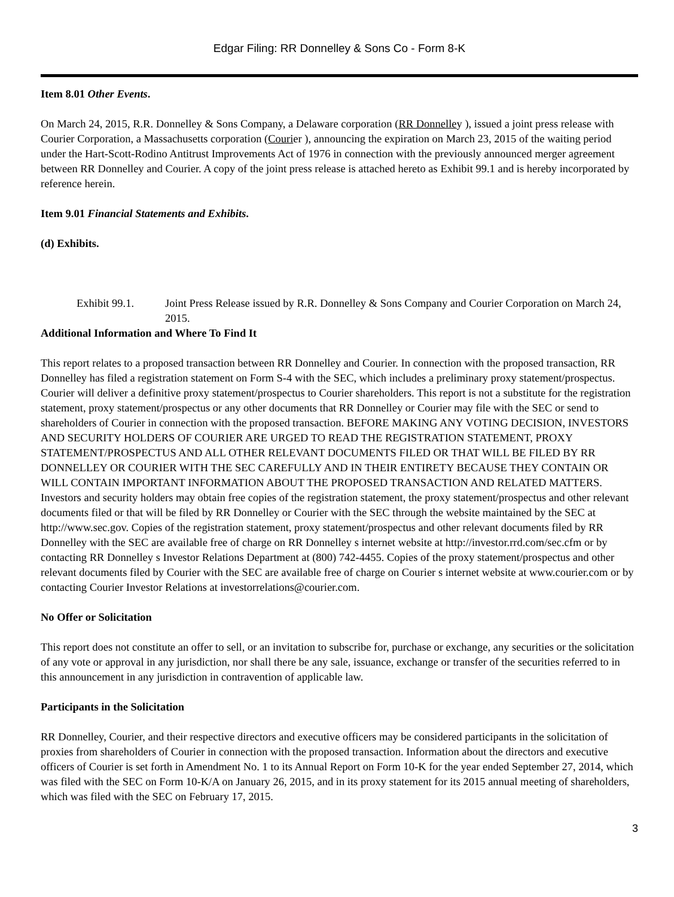Edgar Filing: RR Donnelley & Sons Co - Form 8-K
Item 8.01 Other Events.
On March 24, 2015, R.R. Donnelley & Sons Company, a Delaware corporation (RR Donnelley ), issued a joint press release with Courier Corporation, a Massachusetts corporation (Courier ), announcing the expiration on March 23, 2015 of the waiting period under the Hart-Scott-Rodino Antitrust Improvements Act of 1976 in connection with the previously announced merger agreement between RR Donnelley and Courier. A copy of the joint press release is attached hereto as Exhibit 99.1 and is hereby incorporated by reference herein.
Item 9.01 Financial Statements and Exhibits.
(d) Exhibits.
Exhibit 99.1. Joint Press Release issued by R.R. Donnelley & Sons Company and Courier Corporation on March 24, 2015.
Additional Information and Where To Find It
This report relates to a proposed transaction between RR Donnelley and Courier. In connection with the proposed transaction, RR Donnelley has filed a registration statement on Form S-4 with the SEC, which includes a preliminary proxy statement/prospectus. Courier will deliver a definitive proxy statement/prospectus to Courier shareholders. This report is not a substitute for the registration statement, proxy statement/prospectus or any other documents that RR Donnelley or Courier may file with the SEC or send to shareholders of Courier in connection with the proposed transaction. BEFORE MAKING ANY VOTING DECISION, INVESTORS AND SECURITY HOLDERS OF COURIER ARE URGED TO READ THE REGISTRATION STATEMENT, PROXY STATEMENT/PROSPECTUS AND ALL OTHER RELEVANT DOCUMENTS FILED OR THAT WILL BE FILED BY RR DONNELLEY OR COURIER WITH THE SEC CAREFULLY AND IN THEIR ENTIRETY BECAUSE THEY CONTAIN OR WILL CONTAIN IMPORTANT INFORMATION ABOUT THE PROPOSED TRANSACTION AND RELATED MATTERS. Investors and security holders may obtain free copies of the registration statement, the proxy statement/prospectus and other relevant documents filed or that will be filed by RR Donnelley or Courier with the SEC through the website maintained by the SEC at http://www.sec.gov. Copies of the registration statement, proxy statement/prospectus and other relevant documents filed by RR Donnelley with the SEC are available free of charge on RR Donnelley s internet website at http://investor.rrd.com/sec.cfm or by contacting RR Donnelley s Investor Relations Department at (800) 742-4455. Copies of the proxy statement/prospectus and other relevant documents filed by Courier with the SEC are available free of charge on Courier s internet website at www.courier.com or by contacting Courier Investor Relations at investorrelations@courier.com.
No Offer or Solicitation
This report does not constitute an offer to sell, or an invitation to subscribe for, purchase or exchange, any securities or the solicitation of any vote or approval in any jurisdiction, nor shall there be any sale, issuance, exchange or transfer of the securities referred to in this announcement in any jurisdiction in contravention of applicable law.
Participants in the Solicitation
RR Donnelley, Courier, and their respective directors and executive officers may be considered participants in the solicitation of proxies from shareholders of Courier in connection with the proposed transaction. Information about the directors and executive officers of Courier is set forth in Amendment No. 1 to its Annual Report on Form 10-K for the year ended September 27, 2014, which was filed with the SEC on Form 10-K/A on January 26, 2015, and in its proxy statement for its 2015 annual meeting of shareholders, which was filed with the SEC on February 17, 2015.
3